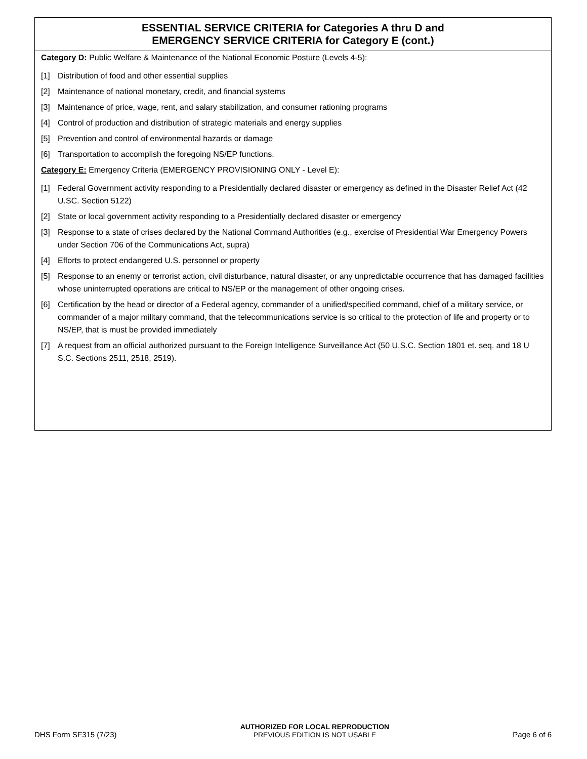ESSENTIAL SERVICE CRITERIA for Categories A thru D and
EMERGENCY SERVICE CRITERIA for Category E (cont.)
Category D: Public Welfare & Maintenance of the National Economic Posture (Levels 4-5):
[1] Distribution of food and other essential supplies
[2] Maintenance of national monetary, credit, and financial systems
[3] Maintenance of price, wage, rent, and salary stabilization, and consumer rationing programs
[4] Control of production and distribution of strategic materials and energy supplies
[5] Prevention and control of environmental hazards or damage
[6] Transportation to accomplish the foregoing NS/EP functions.
Category E: Emergency Criteria (EMERGENCY PROVISIONING ONLY - Level E):
[1] Federal Government activity responding to a Presidentially declared disaster or emergency as defined in the Disaster Relief Act (42 U.SC. Section 5122)
[2] State or local government activity responding to a Presidentially declared disaster or emergency
[3] Response to a state of crises declared by the National Command Authorities (e.g., exercise of Presidential War Emergency Powers under Section 706 of the Communications Act, supra)
[4] Efforts to protect endangered U.S. personnel or property
[5] Response to an enemy or terrorist action, civil disturbance, natural disaster, or any unpredictable occurrence that has damaged facilities whose uninterrupted operations are critical to NS/EP or the management of other ongoing crises.
[6] Certification by the head or director of a Federal agency, commander of a unified/specified command, chief of a military service, or commander of a major military command, that the telecommunications service is so critical to the protection of life and property or to NS/EP, that is must be provided immediately
[7] A request from an official authorized pursuant to the Foreign Intelligence Surveillance Act (50 U.S.C. Section 1801 et. seq. and 18 U S.C. Sections 2511, 2518, 2519).
DHS Form SF315 (7/23)
AUTHORIZED FOR LOCAL REPRODUCTION
PREVIOUS EDITION IS NOT USABLE
Page 6 of 6